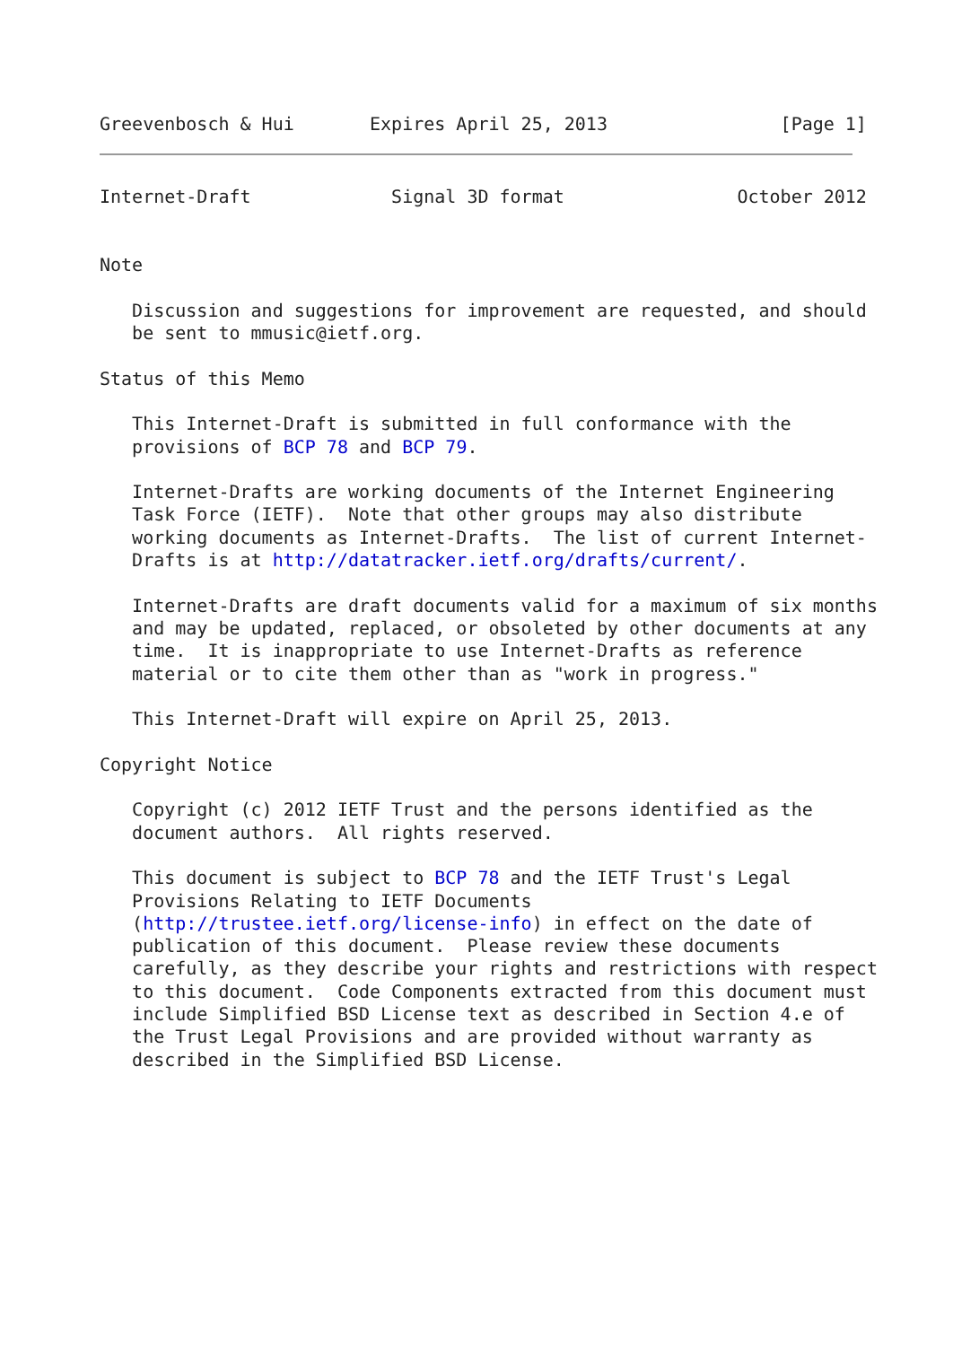Greevenbosch & Hui       Expires April 25, 2013                [Page 1]
Internet-Draft             Signal 3D format                October 2012


Note

   Discussion and suggestions for improvement are requested, and should
   be sent to mmusic@ietf.org.

Status of this Memo

   This Internet-Draft is submitted in full conformance with the
   provisions of BCP 78 and BCP 79.

   Internet-Drafts are working documents of the Internet Engineering
   Task Force (IETF).  Note that other groups may also distribute
   working documents as Internet-Drafts.  The list of current Internet-
   Drafts is at http://datatracker.ietf.org/drafts/current/.

   Internet-Drafts are draft documents valid for a maximum of six months
   and may be updated, replaced, or obsoleted by other documents at any
   time.  It is inappropriate to use Internet-Drafts as reference
   material or to cite them other than as "work in progress."

   This Internet-Draft will expire on April 25, 2013.

Copyright Notice

   Copyright (c) 2012 IETF Trust and the persons identified as the
   document authors.  All rights reserved.

   This document is subject to BCP 78 and the IETF Trust's Legal
   Provisions Relating to IETF Documents
   (http://trustee.ietf.org/license-info) in effect on the date of
   publication of this document.  Please review these documents
   carefully, as they describe your rights and restrictions with respect
   to this document.  Code Components extracted from this document must
   include Simplified BSD License text as described in Section 4.e of
   the Trust Legal Provisions and are provided without warranty as
   described in the Simplified BSD License.